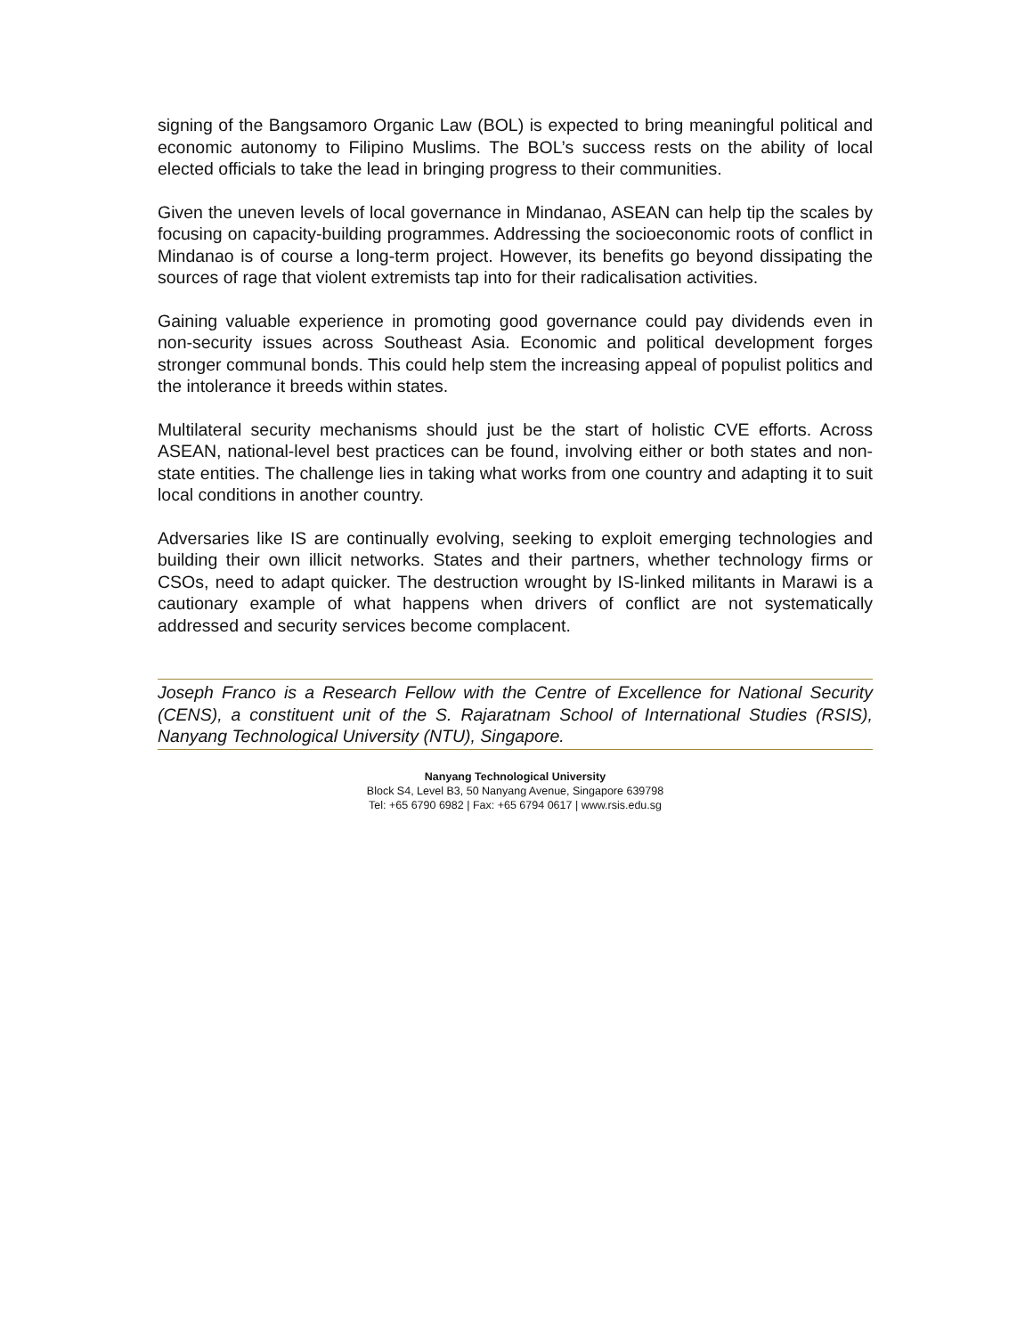signing of the Bangsamoro Organic Law (BOL) is expected to bring meaningful political and economic autonomy to Filipino Muslims. The BOL’s success rests on the ability of local elected officials to take the lead in bringing progress to their communities.
Given the uneven levels of local governance in Mindanao, ASEAN can help tip the scales by focusing on capacity-building programmes. Addressing the socioeconomic roots of conflict in Mindanao is of course a long-term project. However, its benefits go beyond dissipating the sources of rage that violent extremists tap into for their radicalisation activities.
Gaining valuable experience in promoting good governance could pay dividends even in non-security issues across Southeast Asia. Economic and political development forges stronger communal bonds. This could help stem the increasing appeal of populist politics and the intolerance it breeds within states.
Multilateral security mechanisms should just be the start of holistic CVE efforts. Across ASEAN, national-level best practices can be found, involving either or both states and non-state entities. The challenge lies in taking what works from one country and adapting it to suit local conditions in another country.
Adversaries like IS are continually evolving, seeking to exploit emerging technologies and building their own illicit networks. States and their partners, whether technology firms or CSOs, need to adapt quicker. The destruction wrought by IS-linked militants in Marawi is a cautionary example of what happens when drivers of conflict are not systematically addressed and security services become complacent.
Joseph Franco is a Research Fellow with the Centre of Excellence for National Security (CENS), a constituent unit of the S. Rajaratnam School of International Studies (RSIS), Nanyang Technological University (NTU), Singapore.
Nanyang Technological University
Block S4, Level B3, 50 Nanyang Avenue, Singapore 639798
Tel: +65 6790 6982 | Fax: +65 6794 0617 | www.rsis.edu.sg